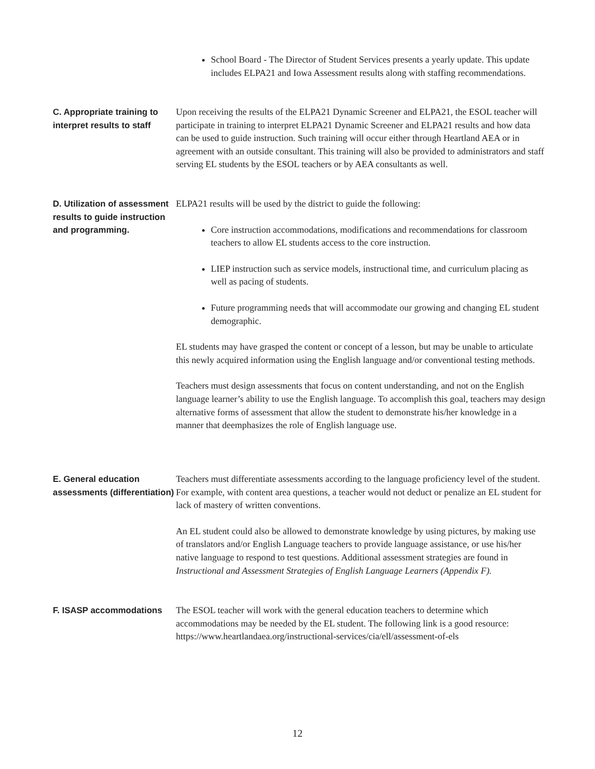School Board - The Director of Student Services presents a yearly update. This update includes ELPA21 and Iowa Assessment results along with staffing recommendations.
C. Appropriate training to interpret results to staff
Upon receiving the results of the ELPA21 Dynamic Screener and ELPA21, the ESOL teacher will participate in training to interpret ELPA21 Dynamic Screener and ELPA21 results and how data can be used to guide instruction. Such training will occur either through Heartland AEA or in agreement with an outside consultant. This training will also be provided to administrators and staff serving EL students by the ESOL teachers or by AEA consultants as well.
D. Utilization of assessment results to guide instruction and programming.
ELPA21 results will be used by the district to guide the following:
Core instruction accommodations, modifications and recommendations for classroom teachers to allow EL students access to the core instruction.
LIEP instruction such as service models, instructional time, and curriculum placing as well as pacing of students.
Future programming needs that will accommodate our growing and changing EL student demographic.
EL students may have grasped the content or concept of a lesson, but may be unable to articulate this newly acquired information using the English language and/or conventional testing methods.
Teachers must design assessments that focus on content understanding, and not on the English language learner’s ability to use the English language. To accomplish this goal, teachers may design alternative forms of assessment that allow the student to demonstrate his/her knowledge in a manner that deemphasizes the role of English language use.
E. General education assessments (differentiation)
Teachers must differentiate assessments according to the language proficiency level of the student. For example, with content area questions, a teacher would not deduct or penalize an EL student for lack of mastery of written conventions.
An EL student could also be allowed to demonstrate knowledge by using pictures, by making use of translators and/or English Language teachers to provide language assistance, or use his/her native language to respond to test questions. Additional assessment strategies are found in Instructional and Assessment Strategies of English Language Learners (Appendix F).
F. ISASP accommodations The ESOL teacher will work with the general education teachers to determine which accommodations may be needed by the EL student. The following link is a good resource: https://www.heartlandaea.org/instructional-services/cia/ell/assessment-of-els
12